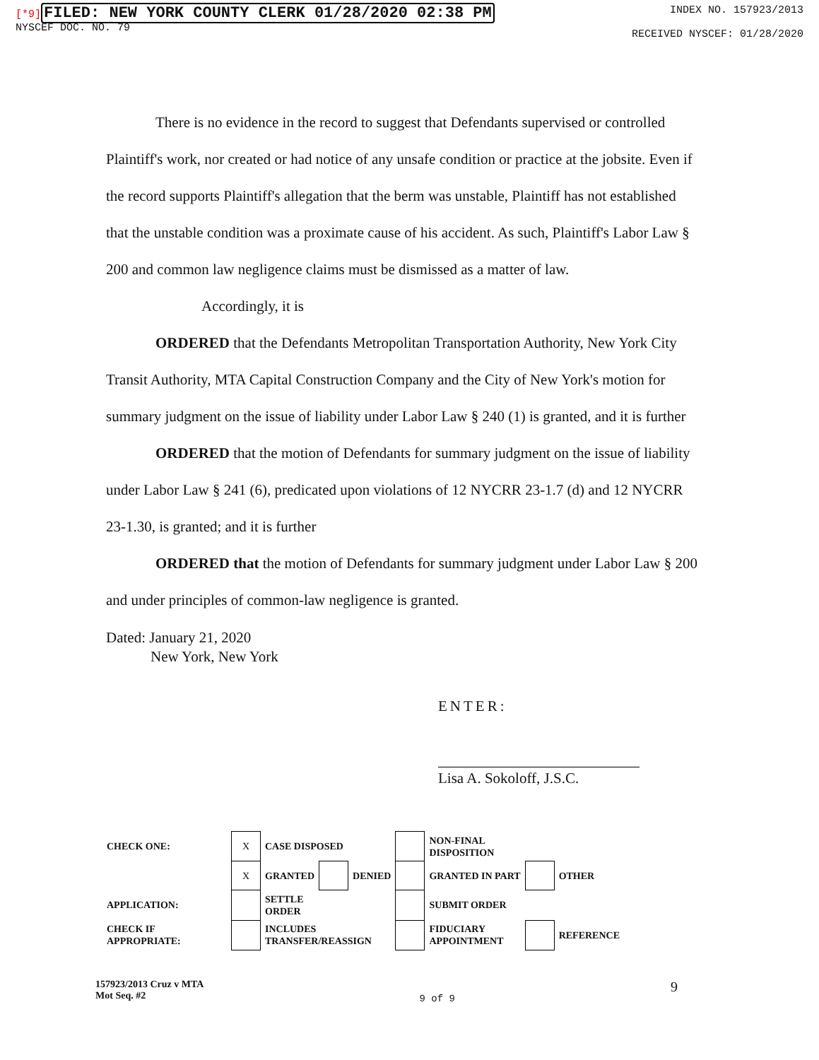[*9] FILED: NEW YORK COUNTY CLERK 01/28/2020 02:38 PM
NYSCEF DOC. NO. 79
INDEX NO. 157923/2013
RECEIVED NYSCEF: 01/28/2020
There is no evidence in the record to suggest that Defendants supervised or controlled Plaintiff's work, nor created or had notice of any unsafe condition or practice at the jobsite. Even if the record supports Plaintiff's allegation that the berm was unstable, Plaintiff has not established that the unstable condition was a proximate cause of his accident. As such, Plaintiff's Labor Law § 200 and common law negligence claims must be dismissed as a matter of law.
Accordingly, it is
ORDERED that the Defendants Metropolitan Transportation Authority, New York City Transit Authority, MTA Capital Construction Company and the City of New York's motion for summary judgment on the issue of liability under Labor Law § 240 (1) is granted, and it is further
ORDERED that the motion of Defendants for summary judgment on the issue of liability under Labor Law § 241 (6), predicated upon violations of 12 NYCRR 23-1.7 (d) and 12 NYCRR 23-1.30, is granted; and it is further
ORDERED that the motion of Defendants for summary judgment under Labor Law § 200 and under principles of common-law negligence is granted.
Dated: January 21, 2020
New York, New York
ENTER:
Lisa A. Sokoloff, J.S.C.
| CHECK ONE: | X | CASE DISPOSED | | | | NON-FINAL DISPOSITION | | |
| | X | GRANTED | | DENIED | | GRANTED IN PART | | OTHER |
| APPLICATION: | | SETTLE ORDER | | | | SUBMIT ORDER | | |
| CHECK IF APPROPRIATE: | | INCLUDES TRANSFER/REASSIGN | | | | FIDUCIARY APPOINTMENT | | REFERENCE |
157923/2013 Cruz v MTA
Mot Seq. #2
9 of 9
9